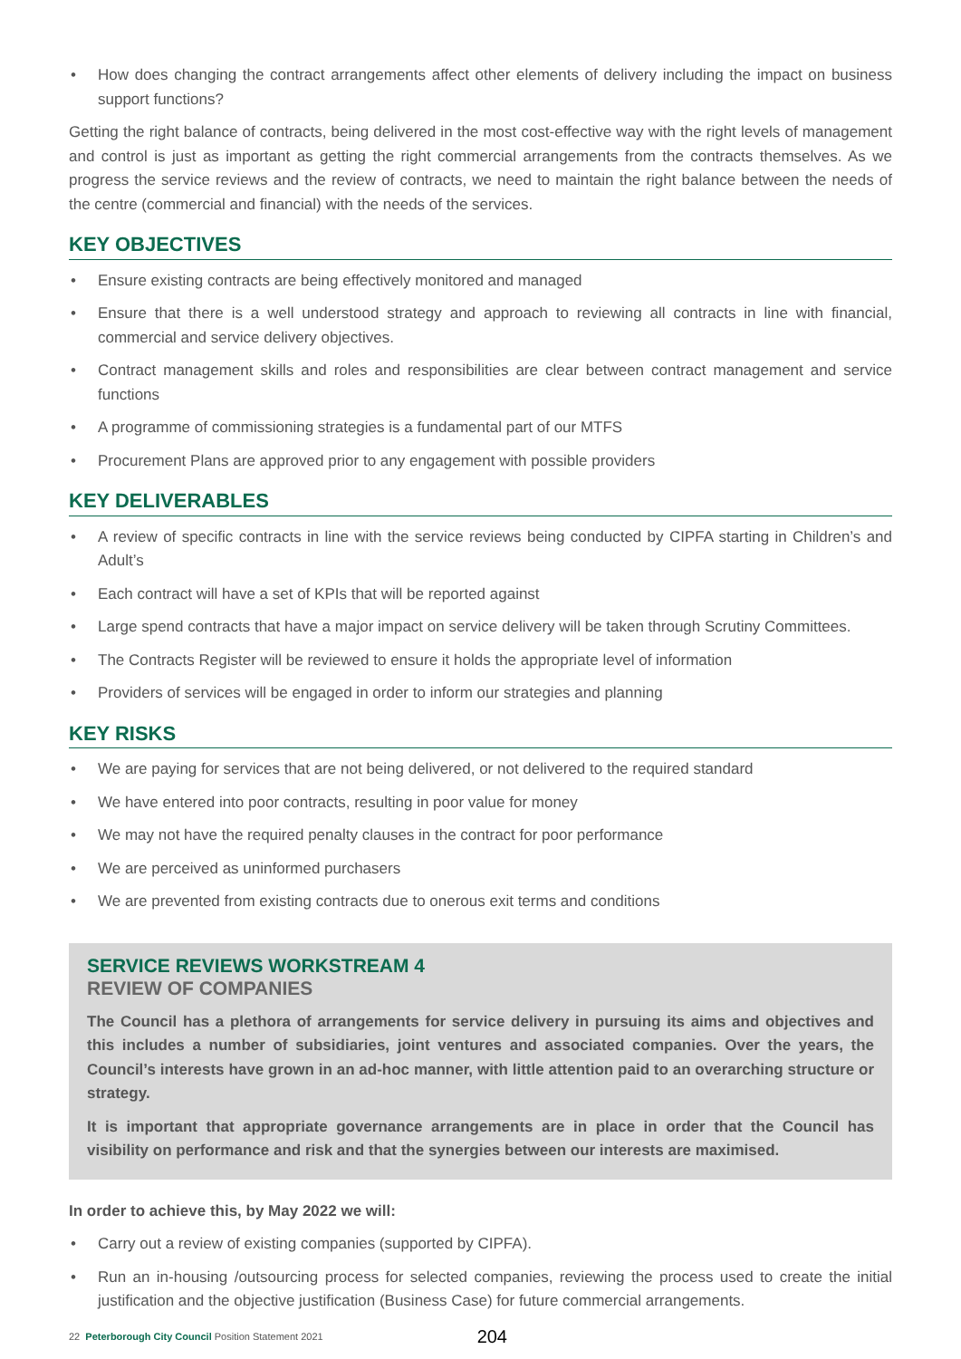• How does changing the contract arrangements affect other elements of delivery including the impact on business support functions?
Getting the right balance of contracts, being delivered in the most cost-effective way with the right levels of management and control is just as important as getting the right commercial arrangements from the contracts themselves. As we progress the service reviews and the review of contracts, we need to maintain the right balance between the needs of the centre (commercial and financial) with the needs of the services.
KEY OBJECTIVES
• Ensure existing contracts are being effectively monitored and managed
• Ensure that there is a well understood strategy and approach to reviewing all contracts in line with financial, commercial and service delivery objectives.
• Contract management skills and roles and responsibilities are clear between contract management and service functions
• A programme of commissioning strategies is a fundamental part of our MTFS
• Procurement Plans are approved prior to any engagement with possible providers
KEY DELIVERABLES
• A review of specific contracts in line with the service reviews being conducted by CIPFA starting in Children’s and Adult’s
• Each contract will have a set of KPIs that will be reported against
• Large spend contracts that have a major impact on service delivery will be taken through Scrutiny Committees.
• The Contracts Register will be reviewed to ensure it holds the appropriate level of information
• Providers of services will be engaged in order to inform our strategies and planning
KEY RISKS
• We are paying for services that are not being delivered, or not delivered to the required standard
• We have entered into poor contracts, resulting in poor value for money
• We may not have the required penalty clauses in the contract for poor performance
• We are perceived as uninformed purchasers
• We are prevented from existing contracts due to onerous exit terms and conditions
SERVICE REVIEWS WORKSTREAM 4
REVIEW OF COMPANIES
The Council has a plethora of arrangements for service delivery in pursuing its aims and objectives and this includes a number of subsidiaries, joint ventures and associated companies. Over the years, the Council’s interests have grown in an ad-hoc manner, with little attention paid to an overarching structure or strategy.
It is important that appropriate governance arrangements are in place in order that the Council has visibility on performance and risk and that the synergies between our interests are maximised.
In order to achieve this, by May 2022 we will:
• Carry out a review of existing companies (supported by CIPFA).
• Run an in-housing /outsourcing process for selected companies, reviewing the process used to create the initial justification and the objective justification (Business Case) for future commercial arrangements.
22 Peterborough City Council Position Statement 2021
204